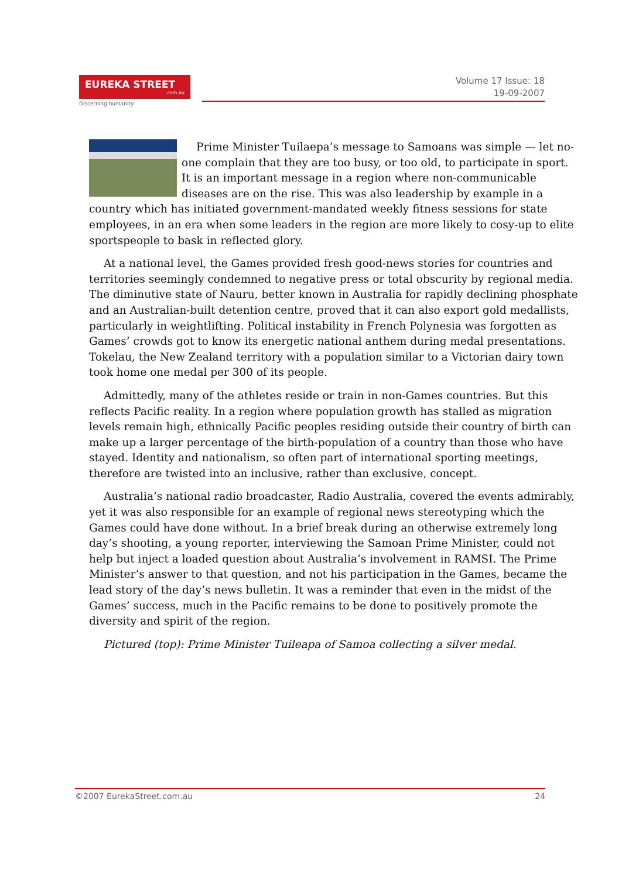EUREKA STREET.com.au
Discerning humanity.
Volume 17 Issue: 18
19-09-2007
Prime Minister Tuilaepa’s message to Samoans was simple — let no-one complain that they are too busy, or too old, to participate in sport. It is an important message in a region where non-communicable diseases are on the rise. This was also leadership by example in a country which has initiated government-mandated weekly fitness sessions for state employees, in an era when some leaders in the region are more likely to cosy-up to elite sportspeople to bask in reflected glory.
At a national level, the Games provided fresh good-news stories for countries and territories seemingly condemned to negative press or total obscurity by regional media. The diminutive state of Nauru, better known in Australia for rapidly declining phosphate and an Australian-built detention centre, proved that it can also export gold medallists, particularly in weightlifting. Political instability in French Polynesia was forgotten as Games’ crowds got to know its energetic national anthem during medal presentations. Tokelau, the New Zealand territory with a population similar to a Victorian dairy town took home one medal per 300 of its people.
Admittedly, many of the athletes reside or train in non-Games countries. But this reflects Pacific reality. In a region where population growth has stalled as migration levels remain high, ethnically Pacific peoples residing outside their country of birth can make up a larger percentage of the birth-population of a country than those who have stayed. Identity and nationalism, so often part of international sporting meetings, therefore are twisted into an inclusive, rather than exclusive, concept.
Australia’s national radio broadcaster, Radio Australia, covered the events admirably, yet it was also responsible for an example of regional news stereotyping which the Games could have done without. In a brief break during an otherwise extremely long day’s shooting, a young reporter, interviewing the Samoan Prime Minister, could not help but inject a loaded question about Australia’s involvement in RAMSI. The Prime Minister’s answer to that question, and not his participation in the Games, became the lead story of the day’s news bulletin. It was a reminder that even in the midst of the Games’ success, much in the Pacific remains to be done to positively promote the diversity and spirit of the region.
Pictured (top): Prime Minister Tuileapa of Samoa collecting a silver medal.
©2007 EurekaStreet.com.au 24